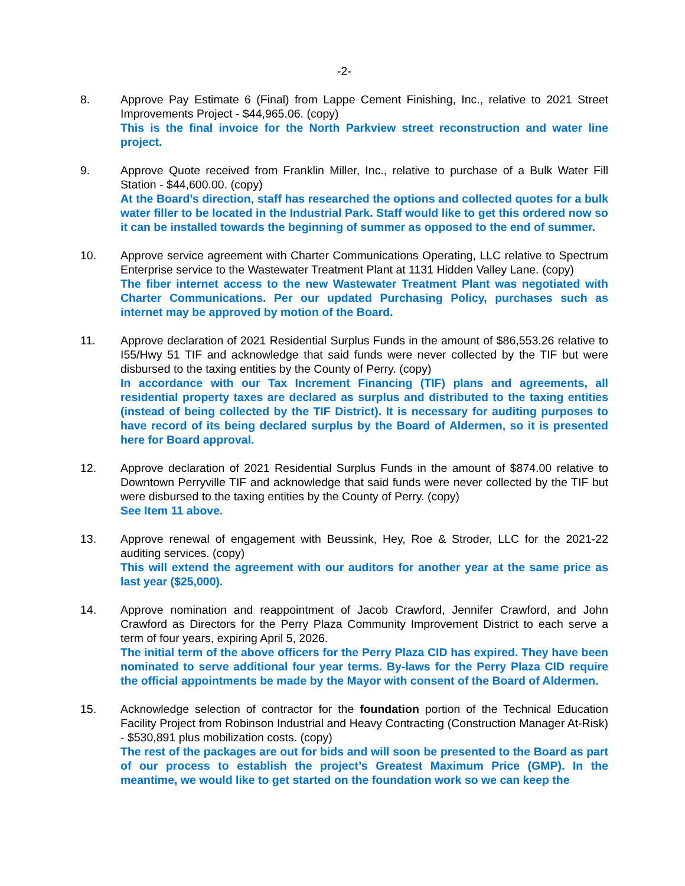-2-
8. Approve Pay Estimate 6 (Final) from Lappe Cement Finishing, Inc., relative to 2021 Street Improvements Project - $44,965.06. (copy)
This is the final invoice for the North Parkview street reconstruction and water line project.
9. Approve Quote received from Franklin Miller, Inc., relative to purchase of a Bulk Water Fill Station - $44,600.00. (copy)
At the Board’s direction, staff has researched the options and collected quotes for a bulk water filler to be located in the Industrial Park. Staff would like to get this ordered now so it can be installed towards the beginning of summer as opposed to the end of summer.
10. Approve service agreement with Charter Communications Operating, LLC relative to Spectrum Enterprise service to the Wastewater Treatment Plant at 1131 Hidden Valley Lane. (copy)
The fiber internet access to the new Wastewater Treatment Plant was negotiated with Charter Communications. Per our updated Purchasing Policy, purchases such as internet may be approved by motion of the Board.
11. Approve declaration of 2021 Residential Surplus Funds in the amount of $86,553.26 relative to I55/Hwy 51 TIF and acknowledge that said funds were never collected by the TIF but were disbursed to the taxing entities by the County of Perry. (copy)
In accordance with our Tax Increment Financing (TIF) plans and agreements, all residential property taxes are declared as surplus and distributed to the taxing entities (instead of being collected by the TIF District). It is necessary for auditing purposes to have record of its being declared surplus by the Board of Aldermen, so it is presented here for Board approval.
12. Approve declaration of 2021 Residential Surplus Funds in the amount of $874.00 relative to Downtown Perryville TIF and acknowledge that said funds were never collected by the TIF but were disbursed to the taxing entities by the County of Perry. (copy)
See Item 11 above.
13. Approve renewal of engagement with Beussink, Hey, Roe & Stroder, LLC for the 2021-22 auditing services. (copy)
This will extend the agreement with our auditors for another year at the same price as last year ($25,000).
14. Approve nomination and reappointment of Jacob Crawford, Jennifer Crawford, and John Crawford as Directors for the Perry Plaza Community Improvement District to each serve a term of four years, expiring April 5, 2026.
The initial term of the above officers for the Perry Plaza CID has expired. They have been nominated to serve additional four year terms. By-laws for the Perry Plaza CID require the official appointments be made by the Mayor with consent of the Board of Aldermen.
15. Acknowledge selection of contractor for the foundation portion of the Technical Education Facility Project from Robinson Industrial and Heavy Contracting (Construction Manager At-Risk) - $530,891 plus mobilization costs. (copy)
The rest of the packages are out for bids and will soon be presented to the Board as part of our process to establish the project’s Greatest Maximum Price (GMP). In the meantime, we would like to get started on the foundation work so we can keep the